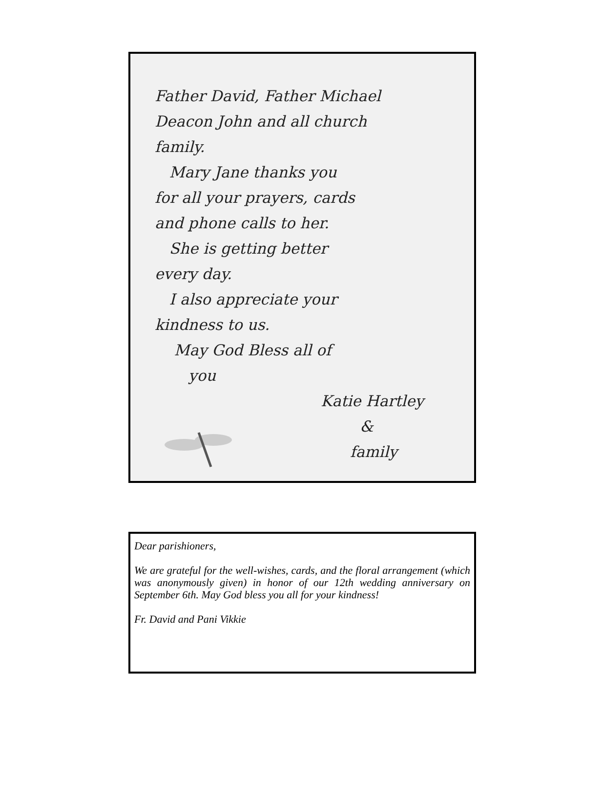Father David, Father Michael
Deacon John and all church
family.
Mary Jane thanks you
for all your prayers, cards
and phone calls to her.
She is getting better
every day.
I also appreciate your
kindness to us.
May God Bless all of
you
Katie Hartley
&
family
Dear parishioners,
We are grateful for the well-wishes, cards, and the floral arrangement (which was anonymously given) in honor of our 12th wedding anniversary on September 6th. May God bless you all for your kindness!
Fr. David and Pani Vikkie